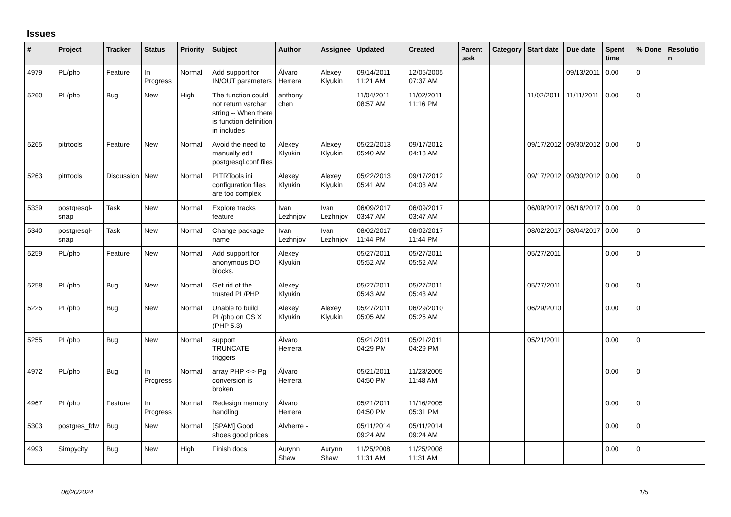Issues
| # | Project | Tracker | Status | Priority | Subject | Author | Assignee | Updated | Created | Parent task | Category | Start date | Due date | Spent time | % Done | Resolutio n |
| --- | --- | --- | --- | --- | --- | --- | --- | --- | --- | --- | --- | --- | --- | --- | --- | --- |
| 4979 | PL/php | Feature | In Progress | Normal | Add support for IN/OUT parameters | Álvaro Herrera | Alexey Klyukin | 09/14/2011 11:21 AM | 12/05/2005 07:37 AM | | | | 09/13/2011 | 0.00 | 0 | |
| 5260 | PL/php | Bug | New | High | The function could not return varchar string -- When there is function definition in includes | anthony chen | | 11/04/2011 08:57 AM | 11/02/2011 11:16 PM | | | 11/02/2011 | 11/11/2011 | 0.00 | 0 | |
| 5265 | pitrtools | Feature | New | Normal | Avoid the need to manually edit postgresql.conf files | Alexey Klyukin | Alexey Klyukin | 05/22/2013 05:40 AM | 09/17/2012 04:13 AM | | | 09/17/2012 | 09/30/2012 | 0.00 | 0 | |
| 5263 | pitrtools | Discussion | New | Normal | PITRTools ini configuration files are too complex | Alexey Klyukin | Alexey Klyukin | 05/22/2013 05:41 AM | 09/17/2012 04:03 AM | | | 09/17/2012 | 09/30/2012 | 0.00 | 0 | |
| 5339 | postgresql-snap | Task | New | Normal | Explore tracks feature | Ivan Lezhnjov | Ivan Lezhnjov | 06/09/2017 03:47 AM | 06/09/2017 03:47 AM | | | 06/09/2017 | 06/16/2017 | 0.00 | 0 | |
| 5340 | postgresql-snap | Task | New | Normal | Change package name | Ivan Lezhnjov | Ivan Lezhnjov | 08/02/2017 11:44 PM | 08/02/2017 11:44 PM | | | 08/02/2017 | 08/04/2017 | 0.00 | 0 | |
| 5259 | PL/php | Feature | New | Normal | Add support for anonymous DO blocks. | Alexey Klyukin | | 05/27/2011 05:52 AM | 05/27/2011 05:52 AM | | | 05/27/2011 | | 0.00 | 0 | |
| 5258 | PL/php | Bug | New | Normal | Get rid of the trusted PL/PHP | Alexey Klyukin | | 05/27/2011 05:43 AM | 05/27/2011 05:43 AM | | | 05/27/2011 | | 0.00 | 0 | |
| 5225 | PL/php | Bug | New | Normal | Unable to build PL/php on OS X (PHP 5.3) | Alexey Klyukin | Alexey Klyukin | 05/27/2011 05:05 AM | 06/29/2010 05:25 AM | | | 06/29/2010 | | 0.00 | 0 | |
| 5255 | PL/php | Bug | New | Normal | support TRUNCATE triggers | Álvaro Herrera | | 05/21/2011 04:29 PM | 05/21/2011 04:29 PM | | | 05/21/2011 | | 0.00 | 0 | |
| 4972 | PL/php | Bug | In Progress | Normal | array PHP <-> Pg conversion is broken | Álvaro Herrera | | 05/21/2011 04:50 PM | 11/23/2005 11:48 AM | | | | | 0.00 | 0 | |
| 4967 | PL/php | Feature | In Progress | Normal | Redesign memory handling | Álvaro Herrera | | 05/21/2011 04:50 PM | 11/16/2005 05:31 PM | | | | | 0.00 | 0 | |
| 5303 | postgres_fdw | Bug | New | Normal | [SPAM] Good shoes good prices | Alvherre - | | 05/11/2014 09:24 AM | 05/11/2014 09:24 AM | | | | | 0.00 | 0 | |
| 4993 | Simpycity | Bug | New | High | Finish docs | Aurynn Shaw | Aurynn Shaw | 11/25/2008 11:31 AM | 11/25/2008 11:31 AM | | | | | 0.00 | 0 | |
06/20/2024 1/5